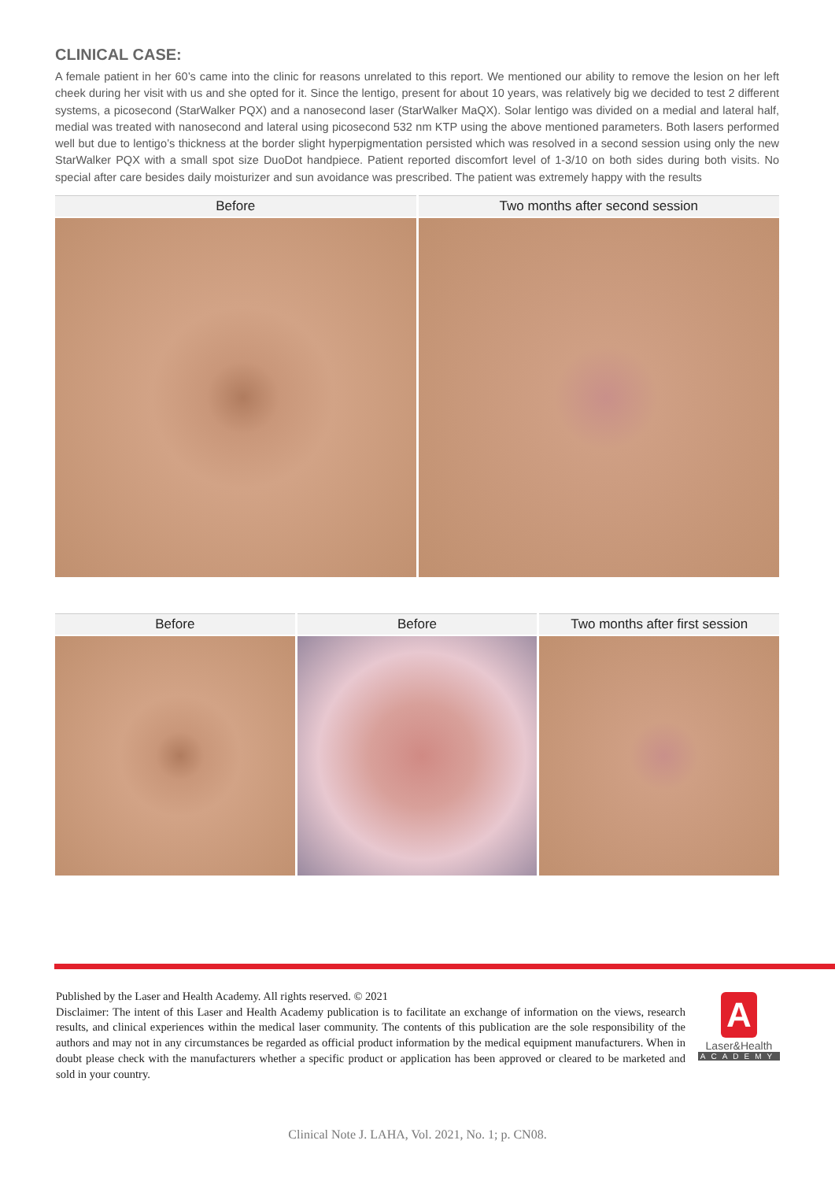CLINICAL CASE:
A female patient in her 60’s came into the clinic for reasons unrelated to this report. We mentioned our ability to remove the lesion on her left cheek during her visit with us and she opted for it. Since the lentigo, present for about 10 years, was relatively big we decided to test 2 different systems, a picosecond (StarWalker PQX) and a nanosecond laser (StarWalker MaQX). Solar lentigo was divided on a medial and lateral half, medial was treated with nanosecond and lateral using picosecond 532 nm KTP using the above mentioned parameters. Both lasers performed well but due to lentigo’s thickness at the border slight hyperpigmentation persisted which was resolved in a second session using only the new StarWalker PQX with a small spot size DuoDot handpiece. Patient reported discomfort level of 1-3/10 on both sides during both visits. No special after care besides daily moisturizer and sun avoidance was prescribed. The patient was extremely happy with the results
Before Two months after second session
Before Before Two months after first session
Published by the Laser and Health Academy. All rights reserved. © 2021
Disclaimer: The intent of this Laser and Health Academy publication is to facilitate an exchange of information on the views, research results, and clinical experiences within the medical laser community. The contents of this publication are the sole responsibility of the authors and may not in any circumstances be regarded as official product information by the medical equipment manufacturers. When in doubt please check with the manufacturers whether a specific product or application has been approved or cleared to be marketed and sold in your country.
A
Laser&Health
ACADEMY
Clinical Note J. LAHA, Vol. 2021, No. 1; p. CN08.